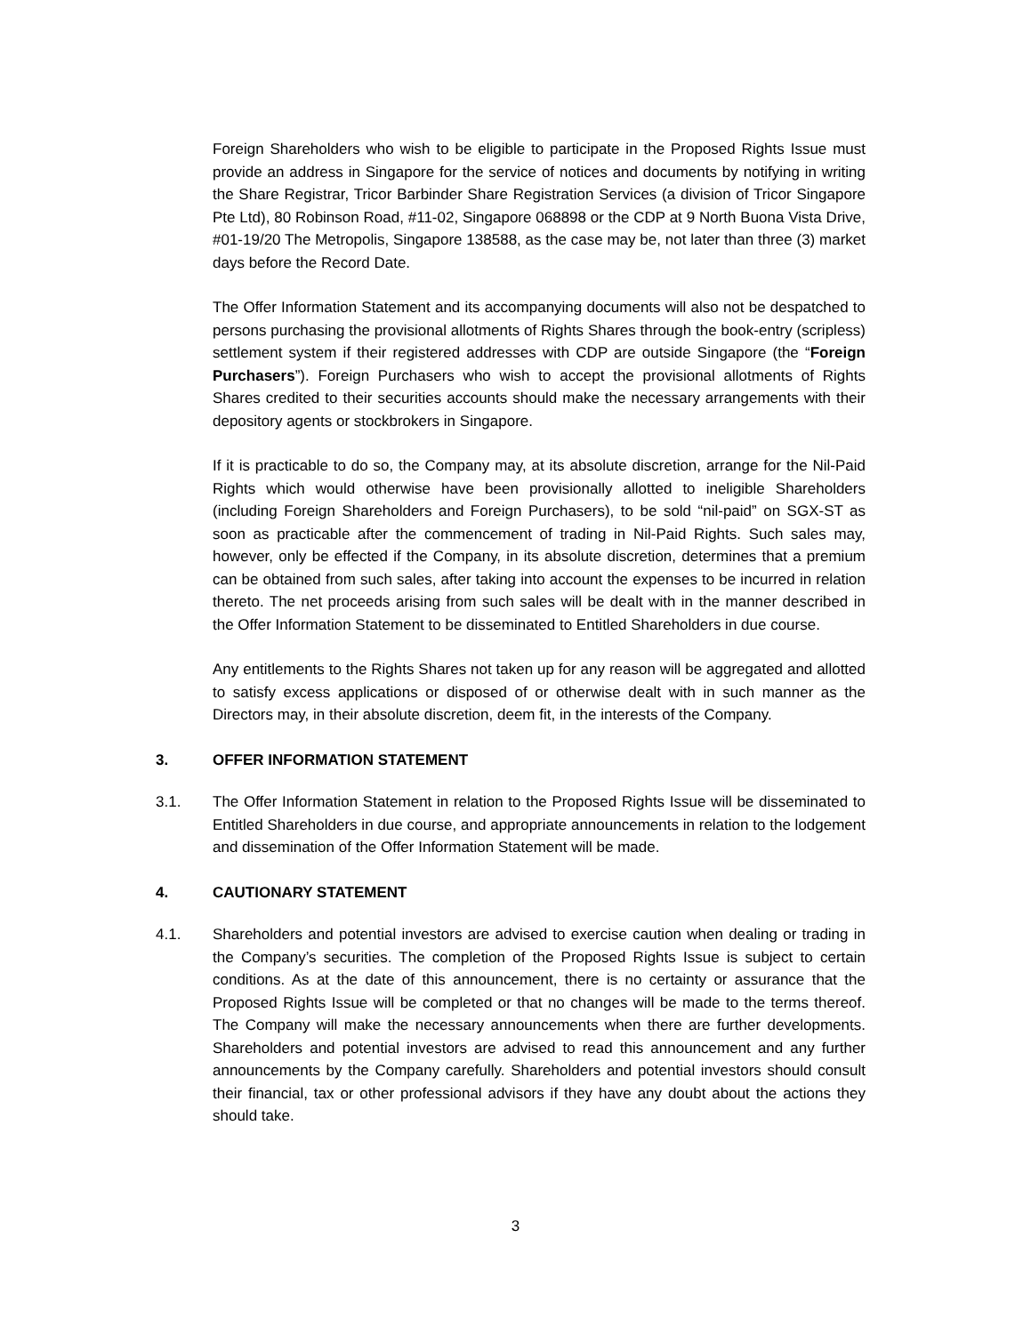Foreign Shareholders who wish to be eligible to participate in the Proposed Rights Issue must provide an address in Singapore for the service of notices and documents by notifying in writing the Share Registrar, Tricor Barbinder Share Registration Services (a division of Tricor Singapore Pte Ltd), 80 Robinson Road, #11-02, Singapore 068898 or the CDP at 9 North Buona Vista Drive, #01-19/20 The Metropolis, Singapore 138588, as the case may be, not later than three (3) market days before the Record Date.
The Offer Information Statement and its accompanying documents will also not be despatched to persons purchasing the provisional allotments of Rights Shares through the book-entry (scripless) settlement system if their registered addresses with CDP are outside Singapore (the “Foreign Purchasers”). Foreign Purchasers who wish to accept the provisional allotments of Rights Shares credited to their securities accounts should make the necessary arrangements with their depository agents or stockbrokers in Singapore.
If it is practicable to do so, the Company may, at its absolute discretion, arrange for the Nil-Paid Rights which would otherwise have been provisionally allotted to ineligible Shareholders (including Foreign Shareholders and Foreign Purchasers), to be sold “nil-paid” on SGX-ST as soon as practicable after the commencement of trading in Nil-Paid Rights. Such sales may, however, only be effected if the Company, in its absolute discretion, determines that a premium can be obtained from such sales, after taking into account the expenses to be incurred in relation thereto. The net proceeds arising from such sales will be dealt with in the manner described in the Offer Information Statement to be disseminated to Entitled Shareholders in due course.
Any entitlements to the Rights Shares not taken up for any reason will be aggregated and allotted to satisfy excess applications or disposed of or otherwise dealt with in such manner as the Directors may, in their absolute discretion, deem fit, in the interests of the Company.
3. OFFER INFORMATION STATEMENT
3.1. The Offer Information Statement in relation to the Proposed Rights Issue will be disseminated to Entitled Shareholders in due course, and appropriate announcements in relation to the lodgement and dissemination of the Offer Information Statement will be made.
4. CAUTIONARY STATEMENT
4.1. Shareholders and potential investors are advised to exercise caution when dealing or trading in the Company’s securities. The completion of the Proposed Rights Issue is subject to certain conditions. As at the date of this announcement, there is no certainty or assurance that the Proposed Rights Issue will be completed or that no changes will be made to the terms thereof. The Company will make the necessary announcements when there are further developments. Shareholders and potential investors are advised to read this announcement and any further announcements by the Company carefully. Shareholders and potential investors should consult their financial, tax or other professional advisors if they have any doubt about the actions they should take.
3